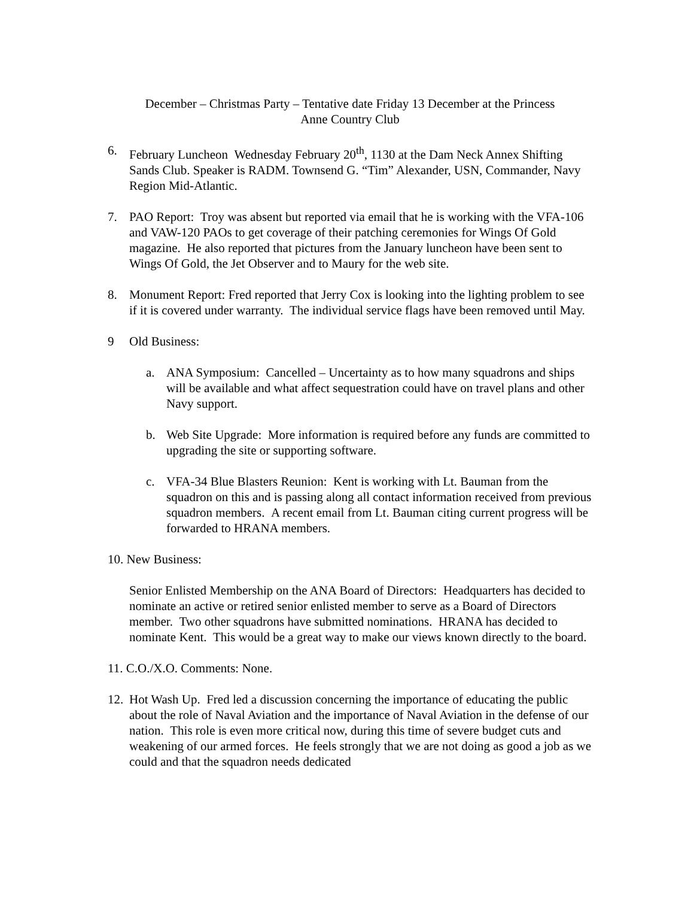December – Christmas Party – Tentative date Friday 13 December at the Princess
Anne Country Club
6. February Luncheon Wednesday February 20<sup>th</sup>, 1130 at the Dam Neck Annex Shifting Sands Club. Speaker is RADM. Townsend G. “Tim” Alexander, USN, Commander, Navy Region Mid-Atlantic.
7. PAO Report: Troy was absent but reported via email that he is working with the VFA-106 and VAW-120 PAOs to get coverage of their patching ceremonies for Wings Of Gold magazine. He also reported that pictures from the January luncheon have been sent to Wings Of Gold, the Jet Observer and to Maury for the web site.
8. Monument Report: Fred reported that Jerry Cox is looking into the lighting problem to see if it is covered under warranty. The individual service flags have been removed until May.
9 Old Business:
a. ANA Symposium: Cancelled – Uncertainty as to how many squadrons and ships will be available and what affect sequestration could have on travel plans and other Navy support.
b. Web Site Upgrade: More information is required before any funds are committed to upgrading the site or supporting software.
c. VFA-34 Blue Blasters Reunion: Kent is working with Lt. Bauman from the squadron on this and is passing along all contact information received from previous squadron members. A recent email from Lt. Bauman citing current progress will be forwarded to HRANA members.
10. New Business:
Senior Enlisted Membership on the ANA Board of Directors: Headquarters has decided to nominate an active or retired senior enlisted member to serve as a Board of Directors member. Two other squadrons have submitted nominations. HRANA has decided to nominate Kent. This would be a great way to make our views known directly to the board.
11. C.O./X.O. Comments: None.
12. Hot Wash Up. Fred led a discussion concerning the importance of educating the public about the role of Naval Aviation and the importance of Naval Aviation in the defense of our nation. This role is even more critical now, during this time of severe budget cuts and weakening of our armed forces. He feels strongly that we are not doing as good a job as we could and that the squadron needs dedicated